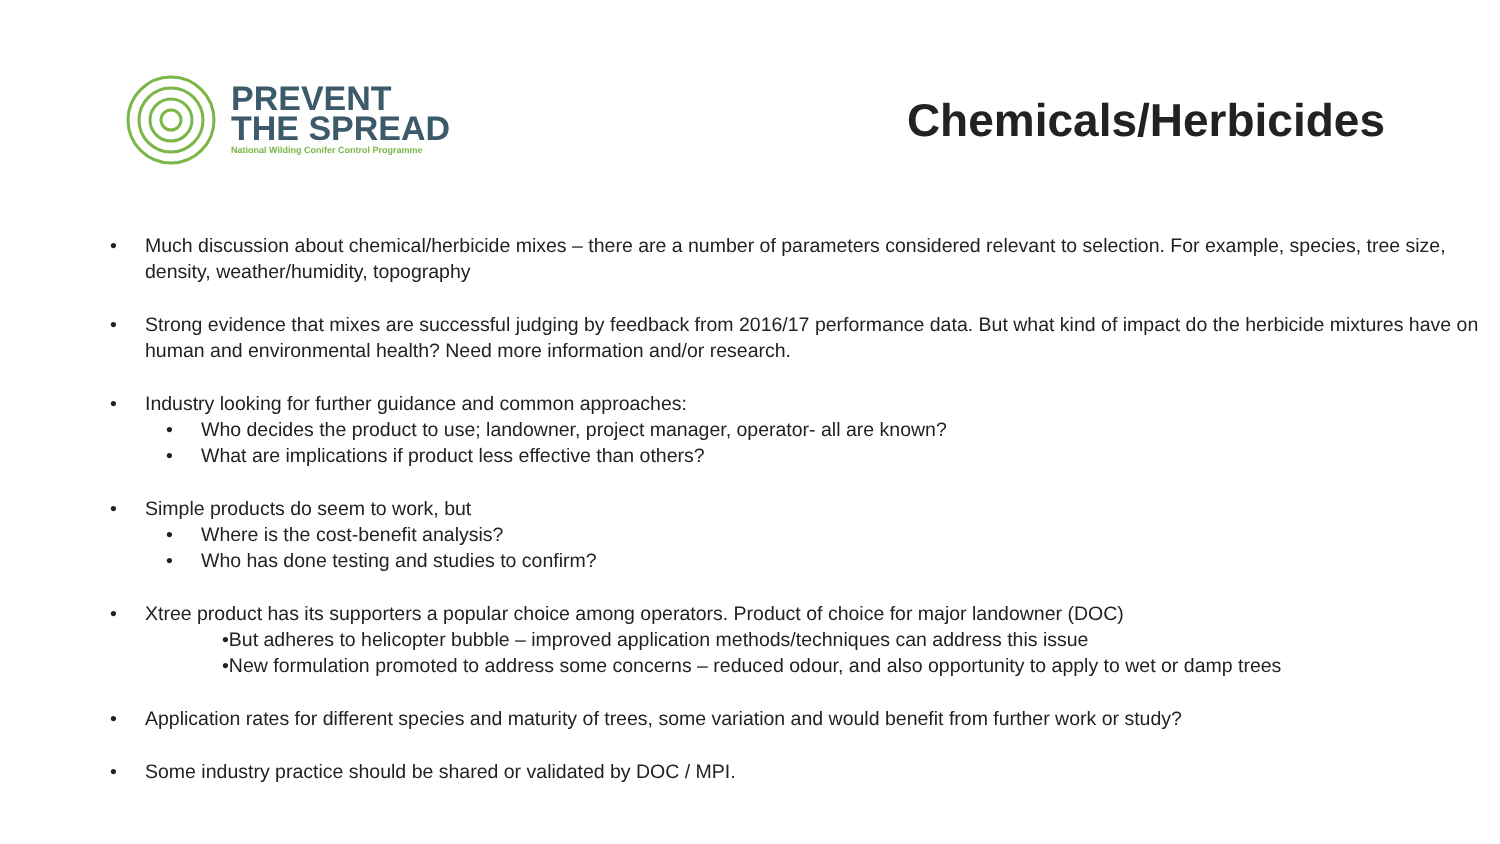PREVENT
THE SPREAD
National Wilding Conifer Control Programme
Chemicals/Herbicides
• Much discussion about chemical/herbicide mixes – there are a number of parameters considered relevant to selection. For example, species, tree size, density, weather/humidity, topography
• Strong evidence that mixes are successful judging by feedback from 2016/17 performance data. But what kind of impact do the herbicide mixtures have on human and environmental health? Need more information and/or research.
• Industry looking for further guidance and common approaches:
• Who decides the product to use; landowner, project manager, operator- all are known?
• What are implications if product less effective than others?
• Simple products do seem to work, but
• Where is the cost-benefit analysis?
• Who has done testing and studies to confirm?
• Xtree product has its supporters a popular choice among operators. Product of choice for major landowner (DOC)
•But adheres to helicopter bubble – improved application methods/techniques can address this issue
•New formulation promoted to address some concerns – reduced odour, and also opportunity to apply to wet or damp trees
• Application rates for different species and maturity of trees, some variation and would benefit from further work or study?
• Some industry practice should be shared or validated by DOC / MPI.